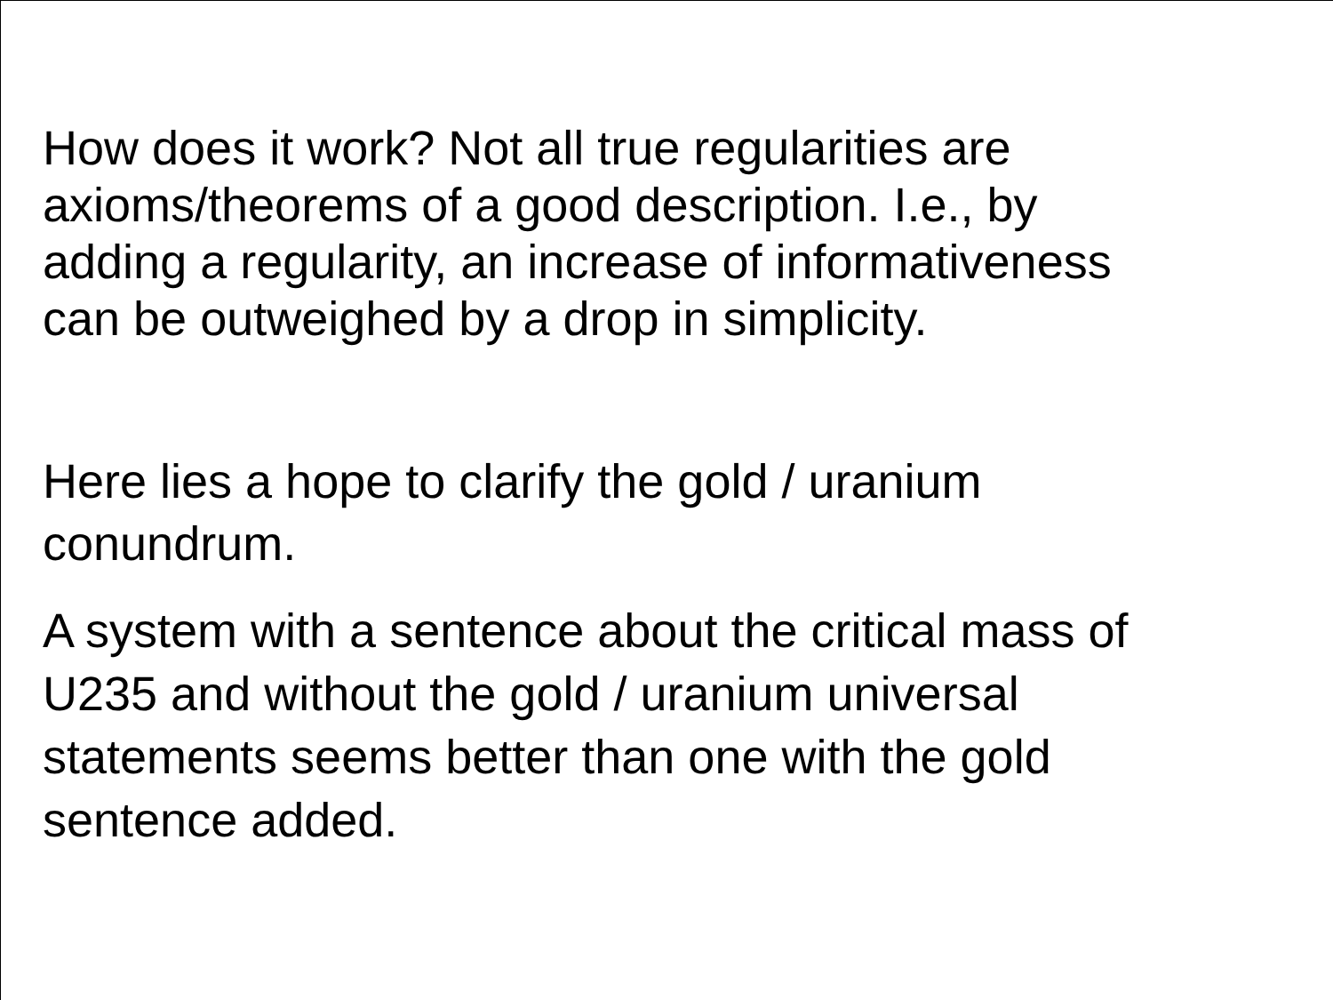How does it work? Not all true regularities are
axioms/theorems of a good description. I.e., by
adding a regularity, an increase of informativeness
can be outweighed by a drop in simplicity.
Here lies a hope to clarify the gold / uranium
conundrum.
A system with a sentence about the critical mass of
U235 and without the gold / uranium universal
statements seems better than one with the gold
sentence added.